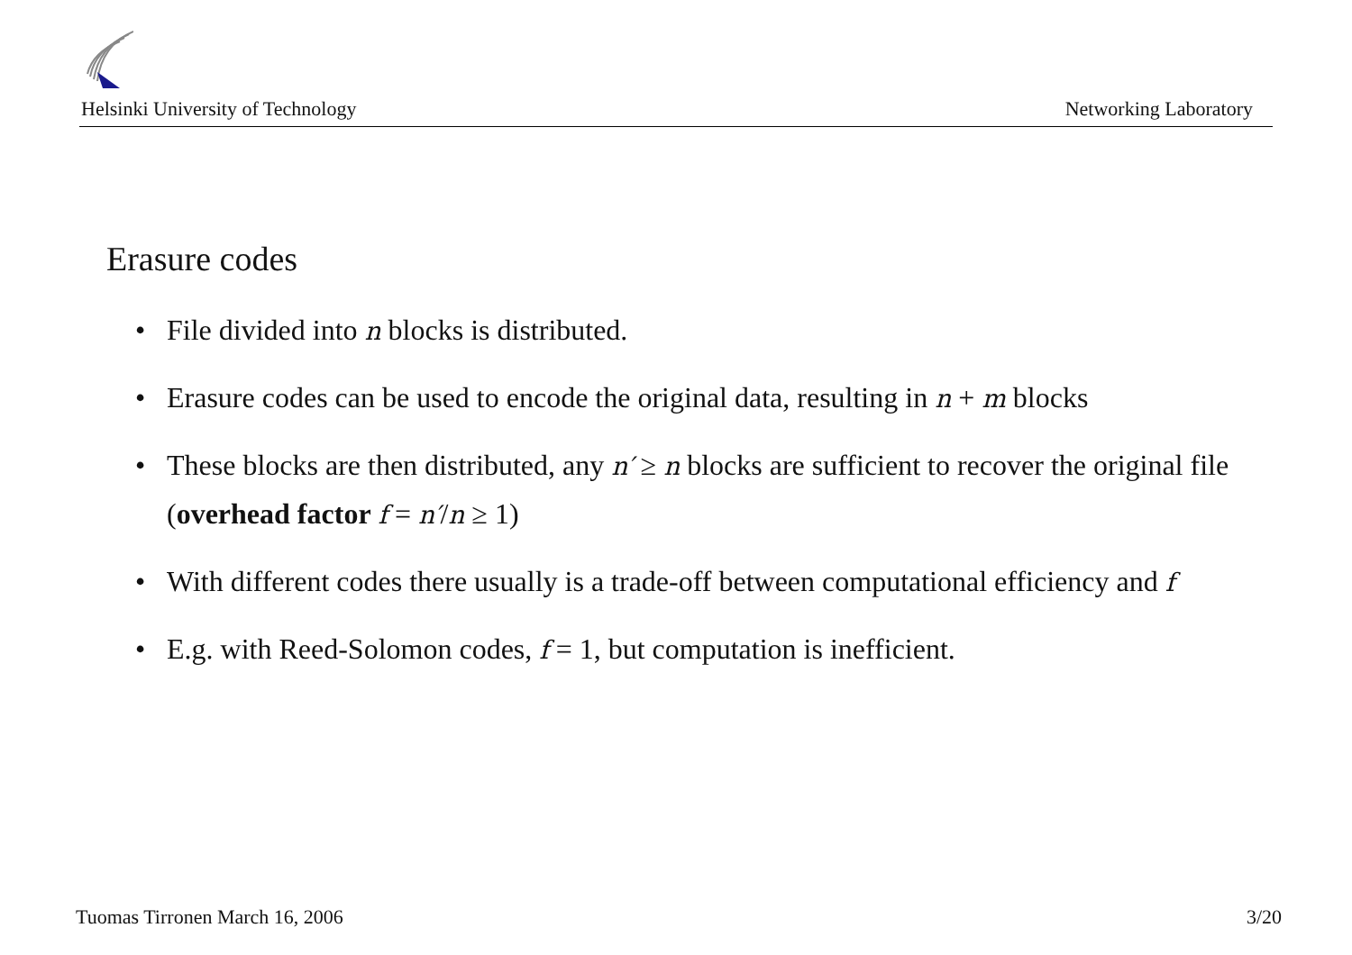Helsinki University of Technology Networking Laboratory
Erasure codes
• File divided into n blocks is distributed.
• Erasure codes can be used to encode the original data, resulting in n + m blocks
• These blocks are then distributed, any n′ ≥ n blocks are sufficient to recover the original file (overhead factor f = n′/n ≥ 1)
• With different codes there usually is a trade-off between computational efficiency and f
• E.g. with Reed-Solomon codes, f = 1, but computation is inefficient.
Tuomas Tirronen March 16, 2006 3/20